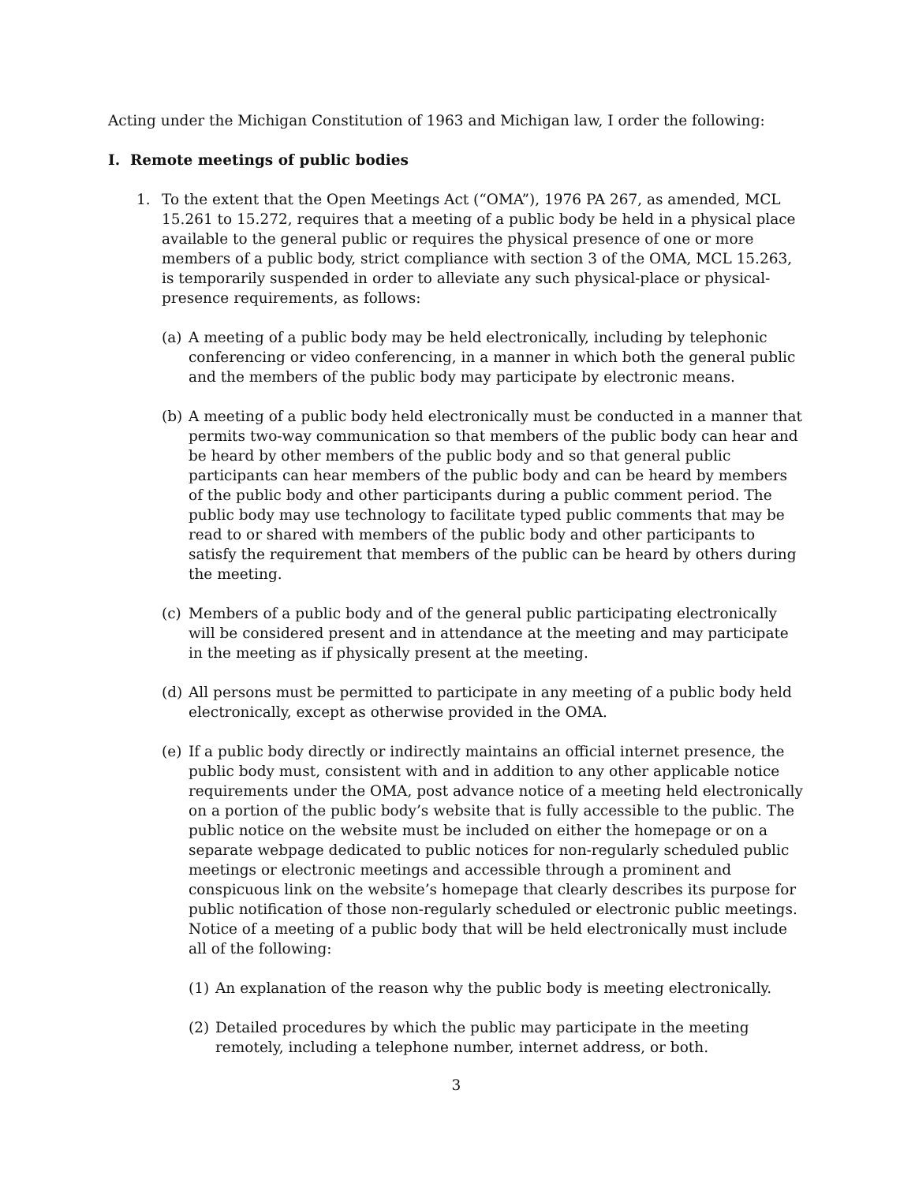Acting under the Michigan Constitution of 1963 and Michigan law, I order the following:
I. Remote meetings of public bodies
1. To the extent that the Open Meetings Act (“OMA”), 1976 PA 267, as amended, MCL 15.261 to 15.272, requires that a meeting of a public body be held in a physical place available to the general public or requires the physical presence of one or more members of a public body, strict compliance with section 3 of the OMA, MCL 15.263, is temporarily suspended in order to alleviate any such physical-place or physical-presence requirements, as follows:
(a) A meeting of a public body may be held electronically, including by telephonic conferencing or video conferencing, in a manner in which both the general public and the members of the public body may participate by electronic means.
(b) A meeting of a public body held electronically must be conducted in a manner that permits two-way communication so that members of the public body can hear and be heard by other members of the public body and so that general public participants can hear members of the public body and can be heard by members of the public body and other participants during a public comment period. The public body may use technology to facilitate typed public comments that may be read to or shared with members of the public body and other participants to satisfy the requirement that members of the public can be heard by others during the meeting.
(c) Members of a public body and of the general public participating electronically will be considered present and in attendance at the meeting and may participate in the meeting as if physically present at the meeting.
(d) All persons must be permitted to participate in any meeting of a public body held electronically, except as otherwise provided in the OMA.
(e) If a public body directly or indirectly maintains an official internet presence, the public body must, consistent with and in addition to any other applicable notice requirements under the OMA, post advance notice of a meeting held electronically on a portion of the public body’s website that is fully accessible to the public. The public notice on the website must be included on either the homepage or on a separate webpage dedicated to public notices for non-regularly scheduled public meetings or electronic meetings and accessible through a prominent and conspicuous link on the website’s homepage that clearly describes its purpose for public notification of those non-regularly scheduled or electronic public meetings. Notice of a meeting of a public body that will be held electronically must include all of the following:
(1) An explanation of the reason why the public body is meeting electronically.
(2) Detailed procedures by which the public may participate in the meeting remotely, including a telephone number, internet address, or both.
3